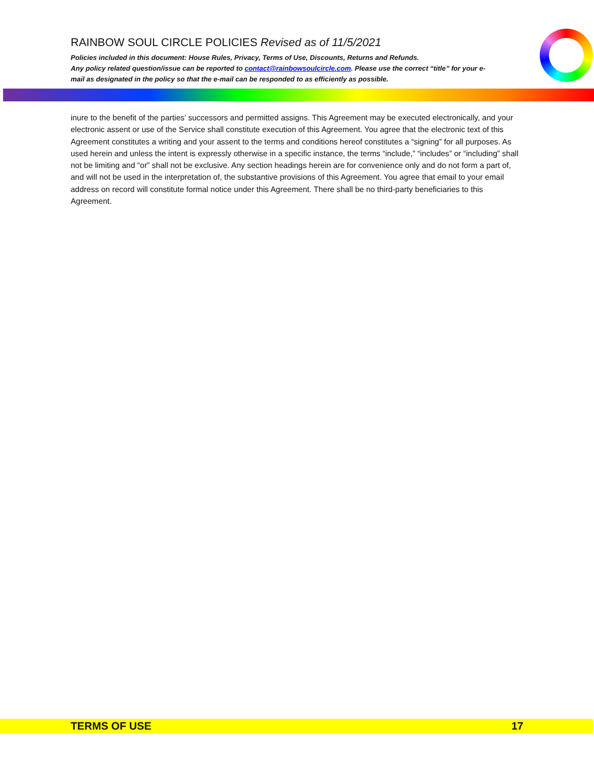RAINBOW SOUL CIRCLE POLICIES Revised as of 11/5/2021
Policies included in this document: House Rules, Privacy, Terms of Use, Discounts, Returns and Refunds.
Any policy related question/issue can be reported to contact@rainbowsoulcircle.com. Please use the correct “title” for your e-mail as designated in the policy so that the e-mail can be responded to as efficiently as possible.
inure to the benefit of the parties’ successors and permitted assigns. This Agreement may be executed electronically, and your electronic assent or use of the Service shall constitute execution of this Agreement. You agree that the electronic text of this Agreement constitutes a writing and your assent to the terms and conditions hereof constitutes a “signing” for all purposes. As used herein and unless the intent is expressly otherwise in a specific instance, the terms “include,” “includes” or “including” shall not be limiting and “or” shall not be exclusive. Any section headings herein are for convenience only and do not form a part of, and will not be used in the interpretation of, the substantive provisions of this Agreement. You agree that email to your email address on record will constitute formal notice under this Agreement. There shall be no third-party beneficiaries to this Agreement.
TERMS OF USE 17